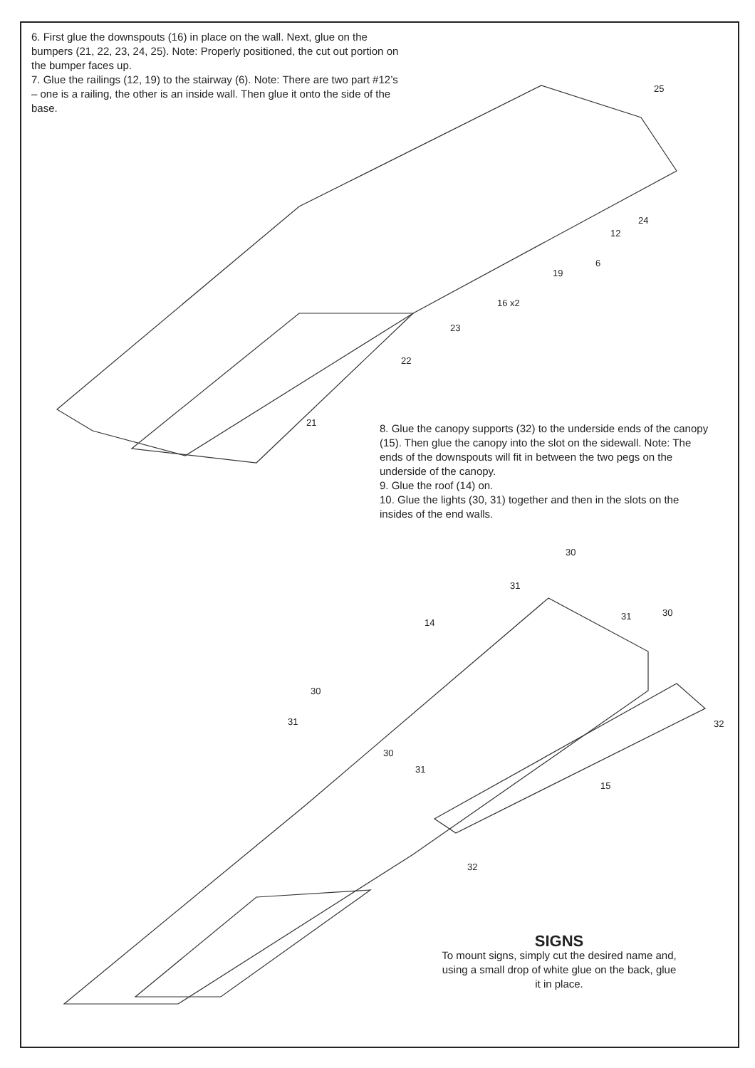6. First glue the downspouts (16) in place on the wall. Next, glue on the bumpers (21, 22, 23, 24, 25). Note: Properly positioned, the cut out portion on the bumper faces up.
7. Glue the railings (12, 19) to the stairway (6). Note: There are two part #12’s – one is a railing, the other is an inside wall. Then glue it onto the side of the base.
8. Glue the canopy supports (32) to the underside ends of the canopy (15). Then glue the canopy into the slot on the sidewall. Note: The ends of the downspouts will fit in between the two pegs on the underside of the canopy.
9. Glue the roof (14) on.
10. Glue the lights (30, 31) together and then in the slots on the insides of the end walls.
25
24
12
6
19
16 x2
23
22
21
30
31
14
31 30
30
31 32
30
31
15
32
SIGNS
To mount signs, simply cut the desired name and, using a small drop of white glue on the back, glue it in place.